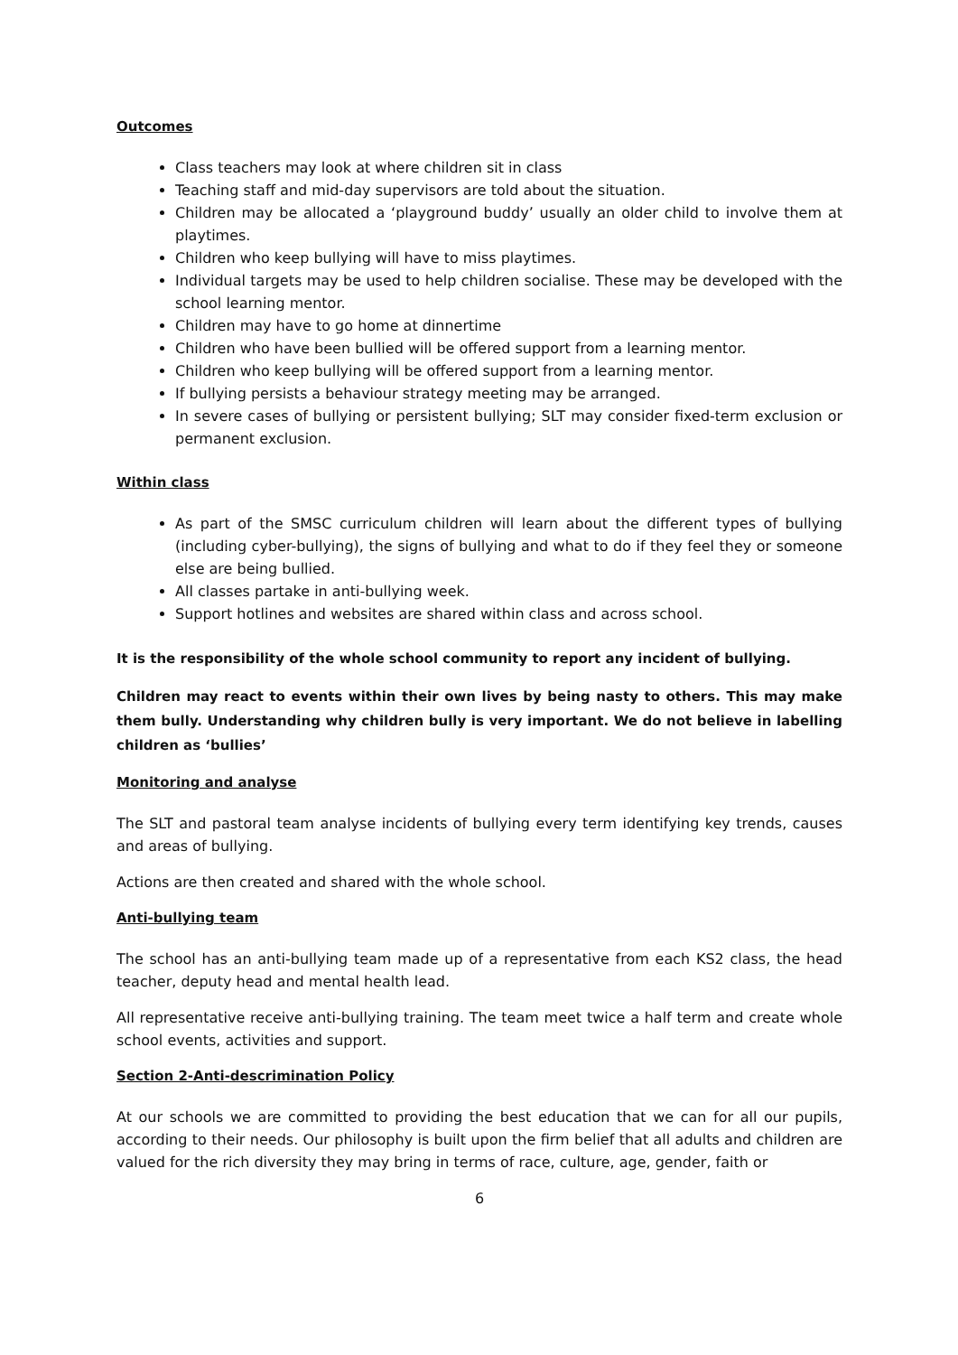Outcomes
Class teachers may look at where children sit in class
Teaching staff and mid-day supervisors are told about the situation.
Children may be allocated a ‘playground buddy’ usually an older child to involve them at playtimes.
Children who keep bullying will have to miss playtimes.
Individual targets may be used to help children socialise. These may be developed with the school learning mentor.
Children may have to go home at dinnertime
Children who have been bullied will be offered support from a learning mentor.
Children who keep bullying will be offered support from a learning mentor.
If bullying persists a behaviour strategy meeting may be arranged.
In severe cases of bullying or persistent bullying; SLT may consider fixed-term exclusion or permanent exclusion.
Within class
As part of the SMSC curriculum children will learn about the different types of bullying (including cyber-bullying), the signs of bullying and what to do if they feel they or someone else are being bullied.
All classes partake in anti-bullying week.
Support hotlines and websites are shared within class and across school.
It is the responsibility of the whole school community to report any incident of bullying.
Children may react to events within their own lives by being nasty to others. This may make them bully. Understanding why children bully is very important. We do not believe in labelling children as ‘bullies’
Monitoring and analyse
The SLT and pastoral team analyse incidents of bullying every term identifying key trends, causes and areas of bullying.
Actions are then created and shared with the whole school.
Anti-bullying team
The school has an anti-bullying team made up of a representative from each KS2 class, the head teacher, deputy head and mental health lead.
All representative receive anti-bullying training. The team meet twice a half term and create whole school events, activities and support.
Section 2-Anti-descrimination Policy
At our schools we are committed to providing the best education that we can for all our pupils, according to their needs. Our philosophy is built upon the firm belief that all adults and children are valued for the rich diversity they may bring in terms of race, culture, age, gender, faith or
6